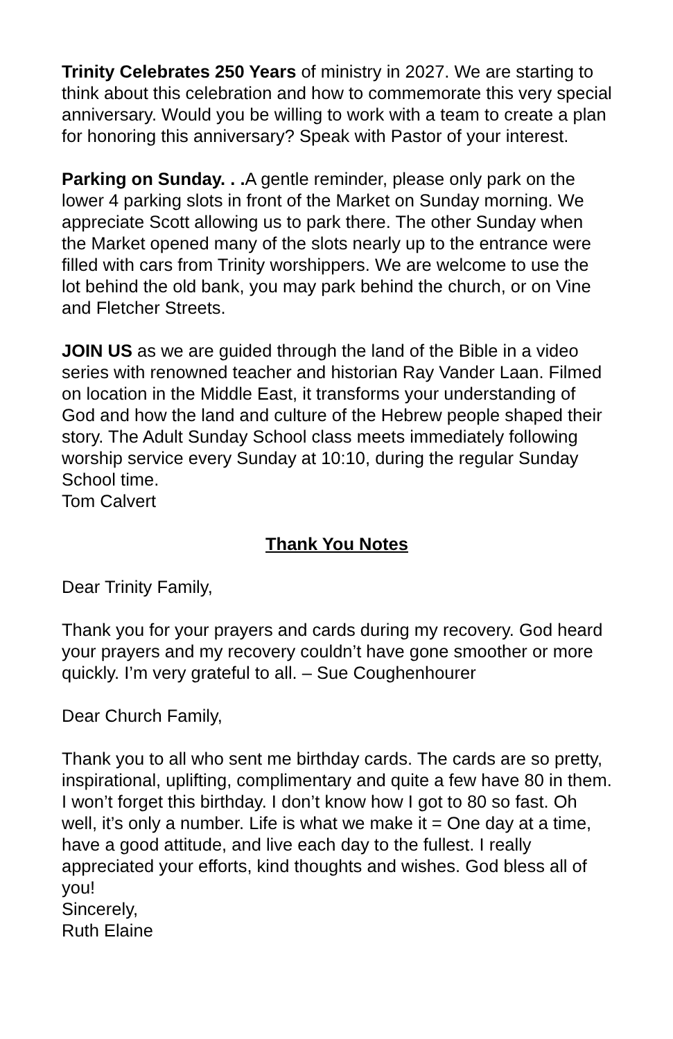Trinity Celebrates 250 Years of ministry in 2027. We are starting to think about this celebration and how to commemorate this very special anniversary. Would you be willing to work with a team to create a plan for honoring this anniversary? Speak with Pastor of your interest.
Parking on Sunday. . . A gentle reminder, please only park on the lower 4 parking slots in front of the Market on Sunday morning. We appreciate Scott allowing us to park there. The other Sunday when the Market opened many of the slots nearly up to the entrance were filled with cars from Trinity worshippers. We are welcome to use the lot behind the old bank, you may park behind the church, or on Vine and Fletcher Streets.
JOIN US as we are guided through the land of the Bible in a video series with renowned teacher and historian Ray Vander Laan. Filmed on location in the Middle East, it transforms your understanding of God and how the land and culture of the Hebrew people shaped their story. The Adult Sunday School class meets immediately following worship service every Sunday at 10:10, during the regular Sunday School time.
Tom Calvert
Thank You Notes
Dear Trinity Family,
Thank you for your prayers and cards during my recovery. God heard your prayers and my recovery couldn’t have gone smoother or more quickly. I’m very grateful to all. – Sue Coughenhourer
Dear Church Family,
Thank you to all who sent me birthday cards. The cards are so pretty, inspirational, uplifting, complimentary and quite a few have 80 in them. I won’t forget this birthday. I don’t know how I got to 80 so fast. Oh well, it’s only a number. Life is what we make it = One day at a time, have a good attitude, and live each day to the fullest. I really appreciated your efforts, kind thoughts and wishes. God bless all of you!
Sincerely,
Ruth Elaine